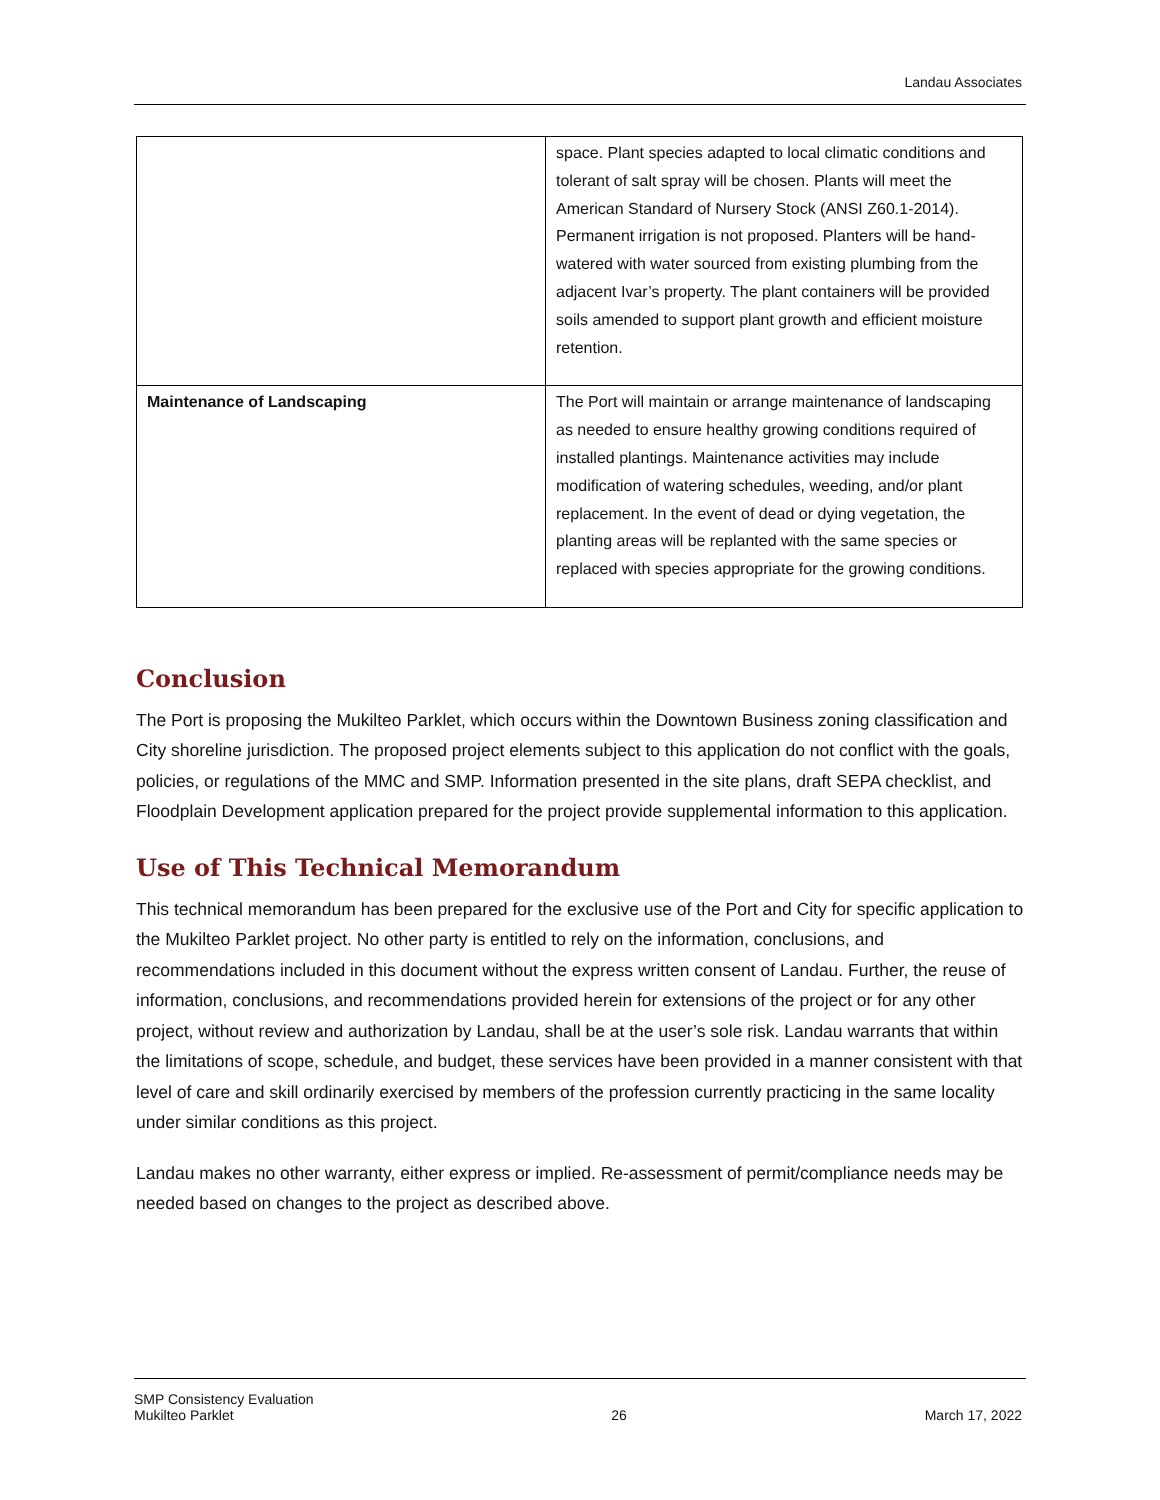Landau Associates
| | space. Plant species adapted to local climatic conditions and tolerant of salt spray will be chosen. Plants will meet the American Standard of Nursery Stock (ANSI Z60.1-2014). Permanent irrigation is not proposed. Planters will be hand-watered with water sourced from existing plumbing from the adjacent Ivar’s property. The plant containers will be provided soils amended to support plant growth and efficient moisture retention. |
| Maintenance of Landscaping | The Port will maintain or arrange maintenance of landscaping as needed to ensure healthy growing conditions required of installed plantings. Maintenance activities may include modification of watering schedules, weeding, and/or plant replacement. In the event of dead or dying vegetation, the planting areas will be replanted with the same species or replaced with species appropriate for the growing conditions. |
Conclusion
The Port is proposing the Mukilteo Parklet, which occurs within the Downtown Business zoning classification and City shoreline jurisdiction. The proposed project elements subject to this application do not conflict with the goals, policies, or regulations of the MMC and SMP. Information presented in the site plans, draft SEPA checklist, and Floodplain Development application prepared for the project provide supplemental information to this application.
Use of This Technical Memorandum
This technical memorandum has been prepared for the exclusive use of the Port and City for specific application to the Mukilteo Parklet project. No other party is entitled to rely on the information, conclusions, and recommendations included in this document without the express written consent of Landau. Further, the reuse of information, conclusions, and recommendations provided herein for extensions of the project or for any other project, without review and authorization by Landau, shall be at the user’s sole risk. Landau warrants that within the limitations of scope, schedule, and budget, these services have been provided in a manner consistent with that level of care and skill ordinarily exercised by members of the profession currently practicing in the same locality under similar conditions as this project.
Landau makes no other warranty, either express or implied. Re-assessment of permit/compliance needs may be needed based on changes to the project as described above.
SMP Consistency Evaluation
Mukilteo Parklet
26
March 17, 2022